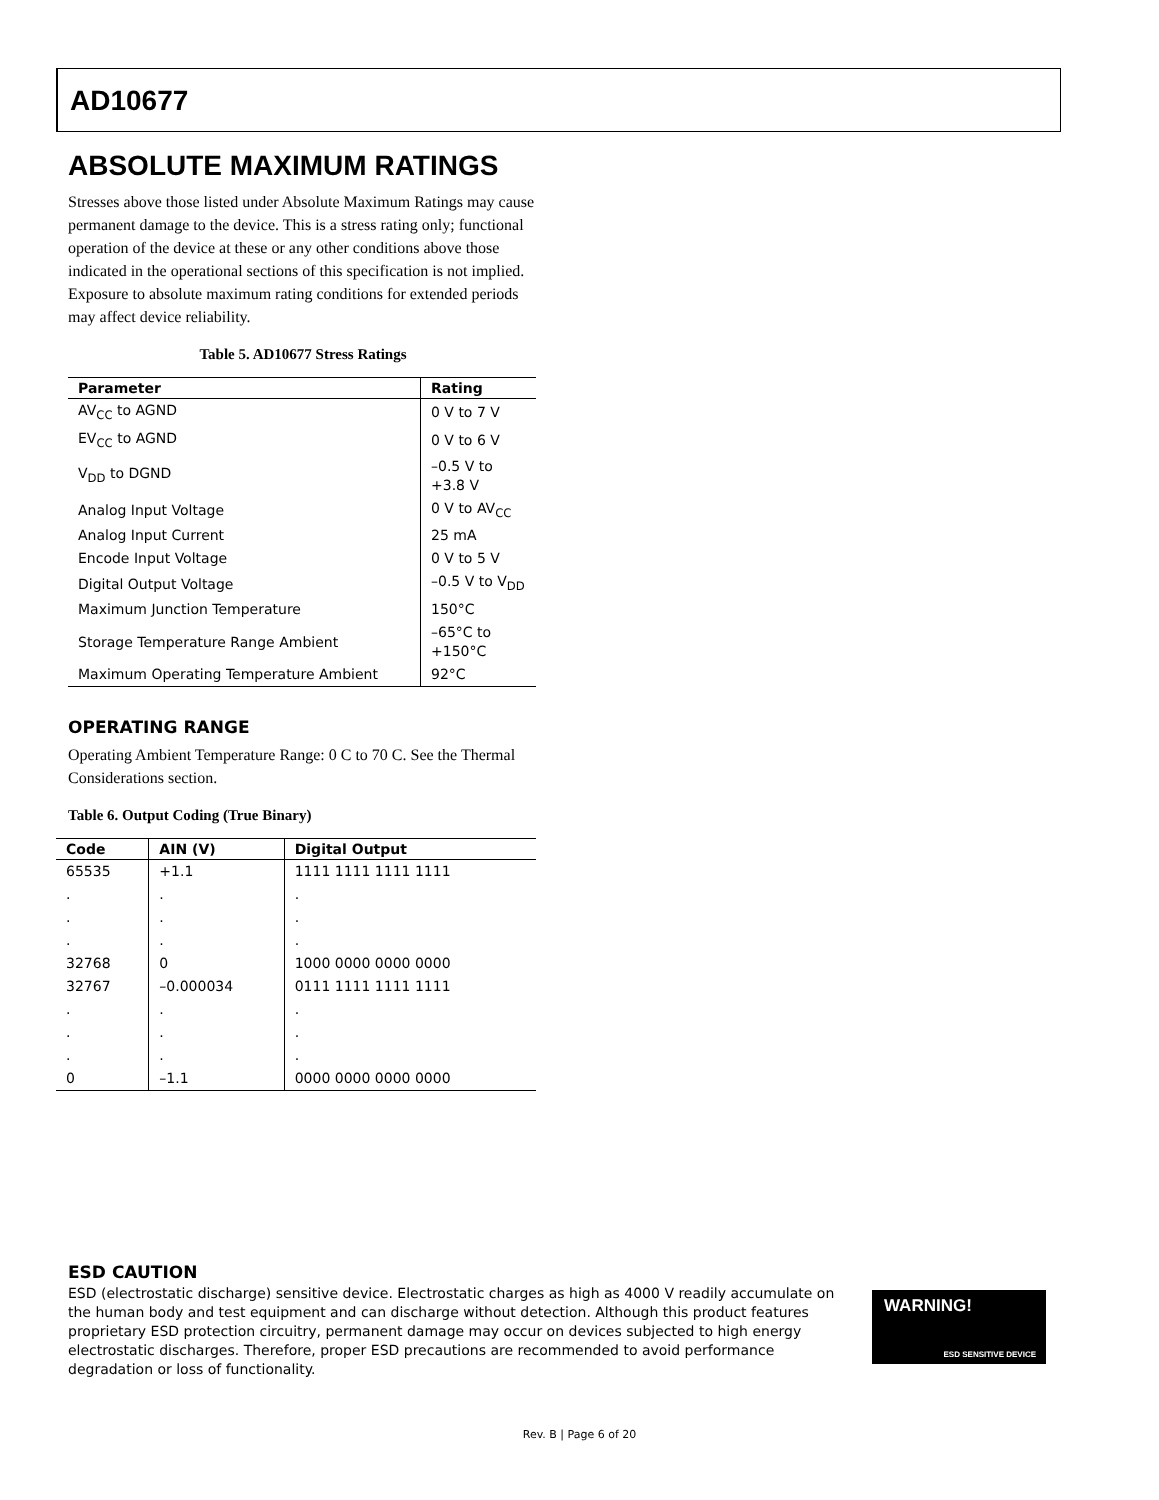AD10677
ABSOLUTE MAXIMUM RATINGS
Stresses above those listed under Absolute Maximum Ratings may cause permanent damage to the device. This is a stress rating only; functional operation of the device at these or any other conditions above those indicated in the operational sections of this specification is not implied. Exposure to absolute maximum rating conditions for extended periods may affect device reliability.
Table 5. AD10677 Stress Ratings
| Parameter | Rating |
| --- | --- |
| AV<sub>CC</sub> to AGND | 0 V to 7 V |
| EV<sub>CC</sub> to AGND | 0 V to 6 V |
| V<sub>DD</sub> to DGND | –0.5 V to +3.8 V |
| Analog Input Voltage | 0 V to AV<sub>CC</sub> |
| Analog Input Current | 25 mA |
| Encode Input Voltage | 0 V to 5 V |
| Digital Output Voltage | –0.5 V to V<sub>DD</sub> |
| Maximum Junction Temperature | 150°C |
| Storage Temperature Range Ambient | –65°C to +150°C |
| Maximum Operating Temperature Ambient | 92°C |
OPERATING RANGE
Operating Ambient Temperature Range: 0 C to 70 C. See the Thermal Considerations section.
Table 6. Output Coding (True Binary)
| Code | AIN (V) | Digital Output |
| --- | --- | --- |
| 65535 | +1.1 | 1111 1111 1111 1111 |
| . | . | . |
| . | . | . |
| . | . | . |
| 32768 | 0 | 1000 0000 0000 0000 |
| 32767 | –0.000034 | 0111 1111 1111 1111 |
| . | . | . |
| . | . | . |
| . | . | . |
| 0 | –1.1 | 0000 0000 0000 0000 |
ESD CAUTION
ESD (electrostatic discharge) sensitive device. Electrostatic charges as high as 4000 V readily accumulate on the human body and test equipment and can discharge without detection. Although this product features proprietary ESD protection circuitry, permanent damage may occur on devices subjected to high energy electrostatic discharges. Therefore, proper ESD precautions are recommended to avoid performance degradation or loss of functionality.
WARNING!
ESD SENSITIVE DEVICE
Rev. B | Page 6 of 20